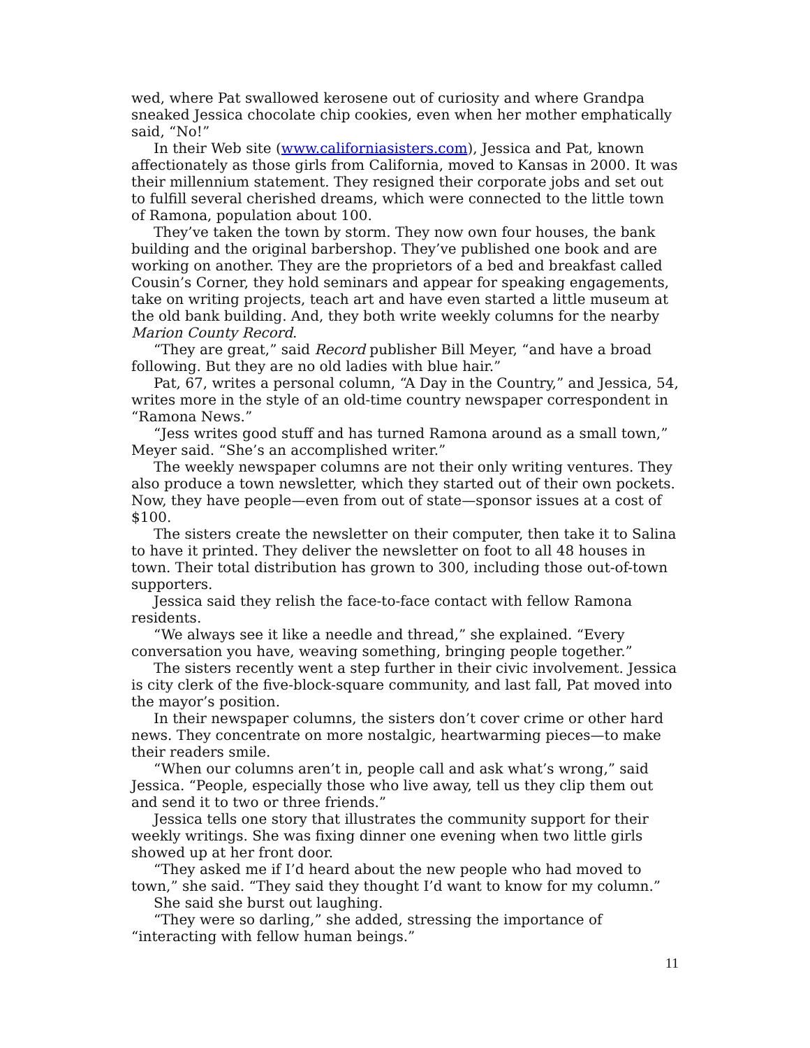wed, where Pat swallowed kerosene out of curiosity and where Grandpa sneaked Jessica chocolate chip cookies, even when her mother emphatically said, “No!”
In their Web site (www.californiasisters.com), Jessica and Pat, known affectionately as those girls from California, moved to Kansas in 2000. It was their millennium statement. They resigned their corporate jobs and set out to fulfill several cherished dreams, which were connected to the little town of Ramona, population about 100.
They’ve taken the town by storm. They now own four houses, the bank building and the original barbershop. They’ve published one book and are working on another. They are the proprietors of a bed and breakfast called Cousin’s Corner, they hold seminars and appear for speaking engagements, take on writing projects, teach art and have even started a little museum at the old bank building. And, they both write weekly columns for the nearby Marion County Record.
“They are great,” said Record publisher Bill Meyer, “and have a broad following. But they are no old ladies with blue hair.”
Pat, 67, writes a personal column, “A Day in the Country,” and Jessica, 54, writes more in the style of an old-time country newspaper correspondent in “Ramona News.”
“Jess writes good stuff and has turned Ramona around as a small town,” Meyer said. “She’s an accomplished writer.”
The weekly newspaper columns are not their only writing ventures. They also produce a town newsletter, which they started out of their own pockets. Now, they have people—even from out of state—sponsor issues at a cost of $100.
The sisters create the newsletter on their computer, then take it to Salina to have it printed. They deliver the newsletter on foot to all 48 houses in town. Their total distribution has grown to 300, including those out-of-town supporters.
Jessica said they relish the face-to-face contact with fellow Ramona residents.
“We always see it like a needle and thread,” she explained. “Every conversation you have, weaving something, bringing people together.”
The sisters recently went a step further in their civic involvement. Jessica is city clerk of the five-block-square community, and last fall, Pat moved into the mayor’s position.
In their newspaper columns, the sisters don’t cover crime or other hard news. They concentrate on more nostalgic, heartwarming pieces—to make their readers smile.
“When our columns aren’t in, people call and ask what’s wrong,” said Jessica. “People, especially those who live away, tell us they clip them out and send it to two or three friends.”
Jessica tells one story that illustrates the community support for their weekly writings. She was fixing dinner one evening when two little girls showed up at her front door.
“They asked me if I’d heard about the new people who had moved to town,” she said. “They said they thought I’d want to know for my column.”
She said she burst out laughing.
“They were so darling,” she added, stressing the importance of “interacting with fellow human beings.”
11